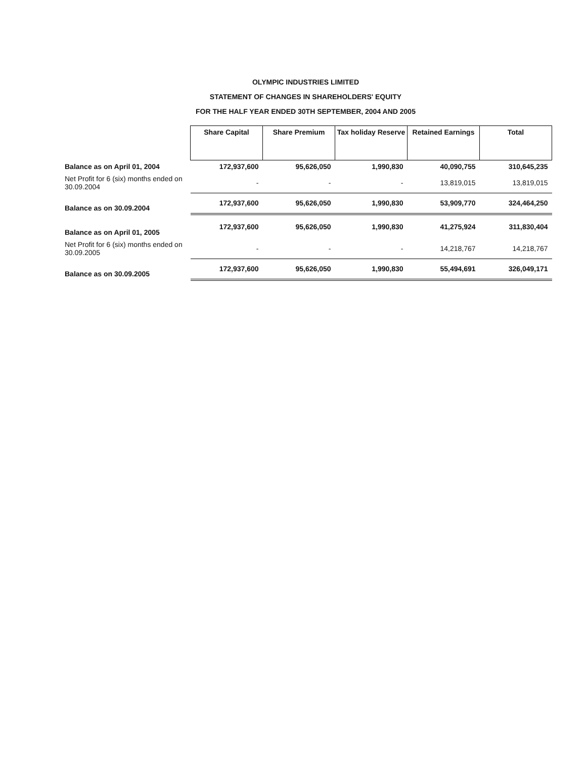OLYMPIC INDUSTRIES LIMITED
STATEMENT OF CHANGES IN SHAREHOLDERS' EQUITY
FOR THE HALF YEAR ENDED 30TH SEPTEMBER, 2004 AND 2005
| | Share Capital | Share Premium | Tax holiday Reserve | Retained Earnings | Total |
| Balance as on April 01, 2004 | 172,937,600 | 95,626,050 | 1,990,830 | 40,090,755 | 310,645,235 |
| Net Profit for 6 (six) months ended on 30.09.2004 | - | - | - | 13,819,015 | 13,819,015 |
| Balance as on 30.09.2004 | 172,937,600 | 95,626,050 | 1,990,830 | 53,909,770 | 324,464,250 |
| Balance as on April 01, 2005 | 172,937,600 | 95,626,050 | 1,990,830 | 41,275,924 | 311,830,404 |
| Net Profit for 6 (six) months ended on 30.09.2005 | - | - | - | 14,218,767 | 14,218,767 |
| Balance as on 30.09.2005 | 172,937,600 | 95,626,050 | 1,990,830 | 55,494,691 | 326,049,171 |